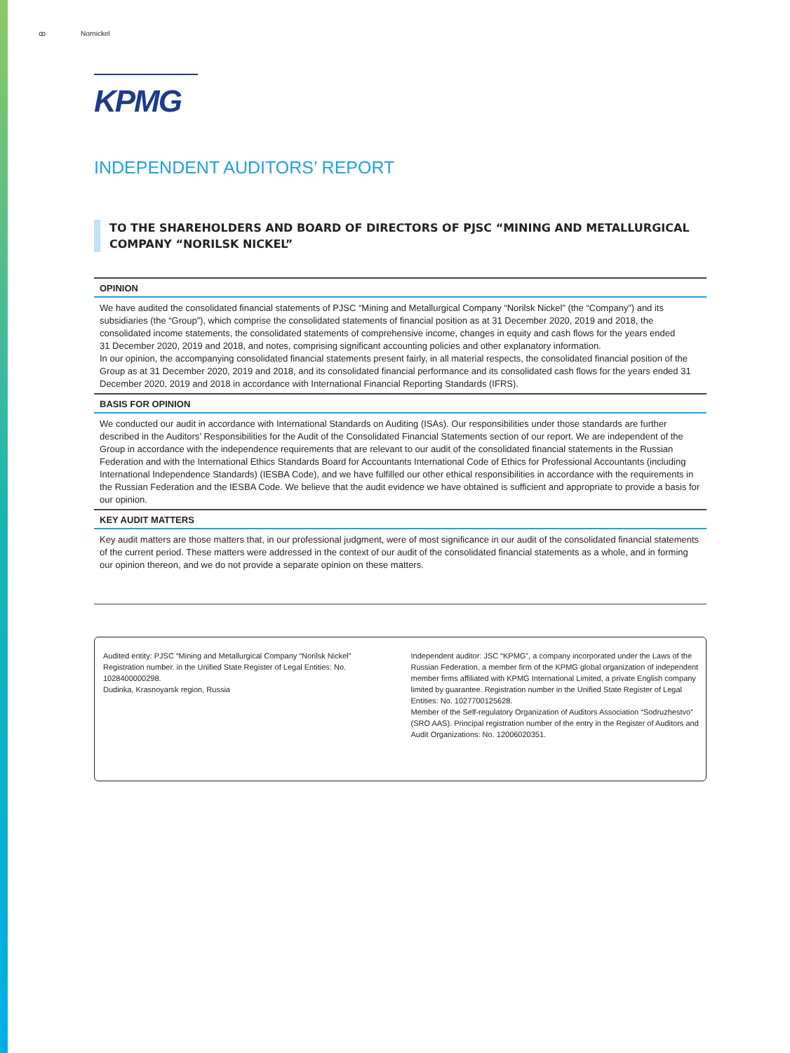ꝏ Nornickel
KPMG
INDEPENDENT AUDITORS’ REPORT
TO THE SHAREHOLDERS AND BOARD OF DIRECTORS OF PJSC “MINING AND METALLURGICAL COMPANY “NORILSK NICKEL”
OPINION
We have audited the consolidated financial statements of PJSC “Mining and Metallurgical Company “Norilsk Nickel” (the “Company”) and its subsidiaries (the “Group”), which comprise the consolidated statements of financial position as at 31 December 2020, 2019 and 2018, the consolidated income statements, the consolidated statements of comprehensive income, changes in equity and cash flows for the years ended
31 December 2020, 2019 and 2018, and notes, comprising significant accounting policies and other explanatory information.
In our opinion, the accompanying consolidated financial statements present fairly, in all material respects, the consolidated financial position of the Group as at 31 December 2020, 2019 and 2018, and its consolidated financial performance and its consolidated cash flows for the years ended 31 December 2020, 2019 and 2018 in accordance with International Financial Reporting Standards (IFRS).
BASIS FOR OPINION
We conducted our audit in accordance with International Standards on Auditing (ISAs). Our responsibilities under those standards are further described in the Auditors’ Responsibilities for the Audit of the Consolidated Financial Statements section of our report. We are independent of the Group in accordance with the independence requirements that are relevant to our audit of the consolidated financial statements in the Russian Federation and with the International Ethics Standards Board for Accountants International Code of Ethics for Professional Accountants (including International Independence Standards) (IESBA Code), and we have fulfilled our other ethical responsibilities in accordance with the requirements in the Russian Federation and the IESBA Code. We believe that the audit evidence we have obtained is sufficient and appropriate to provide a basis for our opinion.
KEY AUDIT MATTERS
Key audit matters are those matters that, in our professional judgment, were of most significance in our audit of the consolidated financial statements of the current period. These matters were addressed in the context of our audit of the consolidated financial statements as a whole, and in forming our opinion thereon, and we do not provide a separate opinion on these matters.
Audited entity: PJSC “Mining and Metallurgical Company “Norilsk Nickel”
Registration number. in the Unified State Register of Legal Entities: No. 1028400000298.
Dudinka, Krasnoyarsk region, Russia
Independent auditor: JSC “KPMG”, a company incorporated under the Laws of the Russian Federation, a member firm of the KPMG global organization of independent member firms affiliated with KPMG International Limited, a private English company limited by guarantee. Registration number in the Unified State Register of Legal Entities: No. 1027700125628.
Member of the Self-regulatory Organization of Auditors Association “Sodruzhestvo” (SRO AAS). Principal registration number of the entry in the Register of Auditors and Audit Organizations: No. 12006020351.